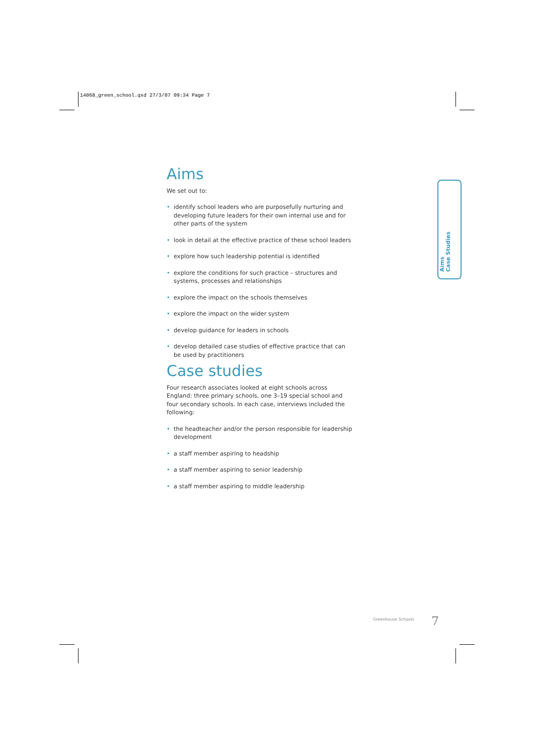14068_green_school.qxd 27/3/07 09:34 Page 7
Aims
We set out to:
• identify school leaders who are purposefully nurturing and developing future leaders for their own internal use and for other parts of the system
• look in detail at the effective practice of these school leaders
• explore how such leadership potential is identified
• explore the conditions for such practice – structures and systems, processes and relationships
• explore the impact on the schools themselves
• explore the impact on the wider system
• develop guidance for leaders in schools
• develop detailed case studies of effective practice that can be used by practitioners
Case studies
Four research associates looked at eight schools across England: three primary schools, one 3–19 special school and four secondary schools. In each case, interviews included the following:
• the headteacher and/or the person responsible for leadership development
• a staff member aspiring to headship
• a staff member aspiring to senior leadership
• a staff member aspiring to middle leadership
Aims
Case Studies
Greenhouse Schools 7